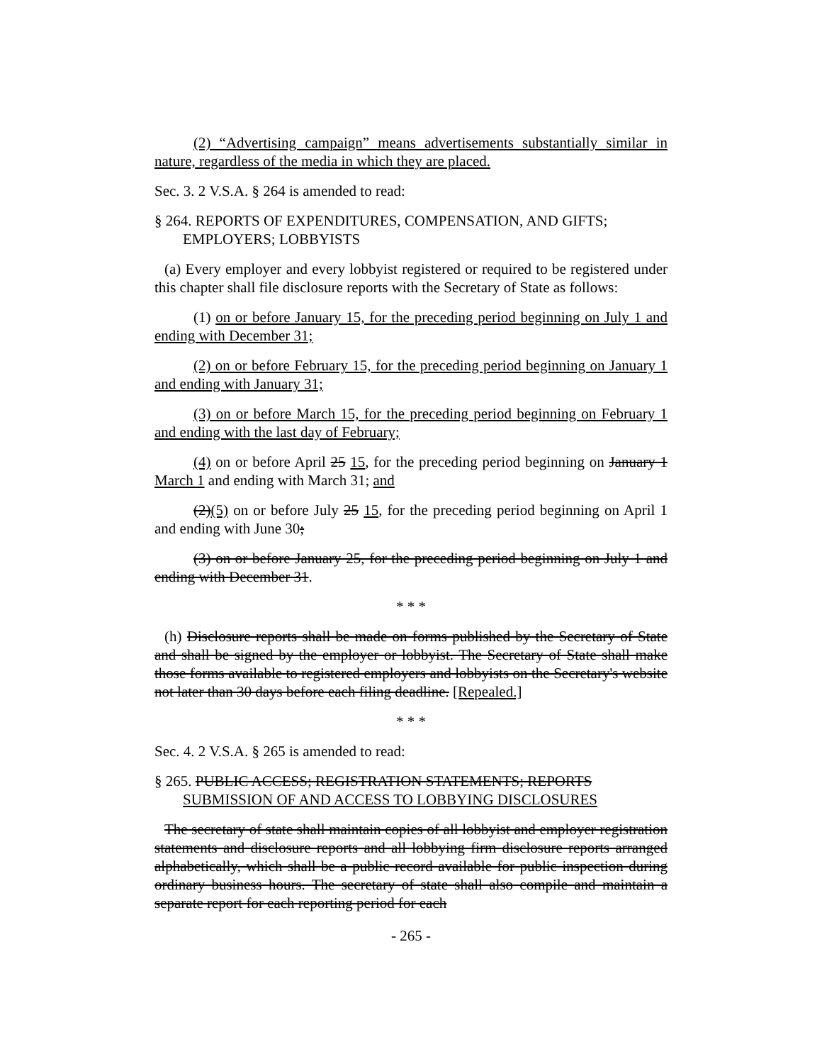(2) “Advertising campaign” means advertisements substantially similar in nature, regardless of the media in which they are placed.
Sec. 3. 2 V.S.A. § 264 is amended to read:
§ 264. REPORTS OF EXPENDITURES, COMPENSATION, AND GIFTS; EMPLOYERS; LOBBYISTS
(a) Every employer and every lobbyist registered or required to be registered under this chapter shall file disclosure reports with the Secretary of State as follows:
(1) on or before January 15, for the preceding period beginning on July 1 and ending with December 31;
(2) on or before February 15, for the preceding period beginning on January 1 and ending with January 31;
(3) on or before March 15, for the preceding period beginning on February 1 and ending with the last day of February;
(4) on or before April 25 15, for the preceding period beginning on January 1 March 1 and ending with March 31; and
(2)(5) on or before July 25 15, for the preceding period beginning on April 1 and ending with June 30;
(3) on or before January 25, for the preceding period beginning on July 1 and ending with December 31.
* * *
(h) Disclosure reports shall be made on forms published by the Secretary of State and shall be signed by the employer or lobbyist. The Secretary of State shall make those forms available to registered employers and lobbyists on the Secretary's website not later than 30 days before each filing deadline. [Repealed.]
* * *
Sec. 4. 2 V.S.A. § 265 is amended to read:
§ 265. PUBLIC ACCESS; REGISTRATION STATEMENTS; REPORTS SUBMISSION OF AND ACCESS TO LOBBYING DISCLOSURES
The secretary of state shall maintain copies of all lobbyist and employer registration statements and disclosure reports and all lobbying firm disclosure reports arranged alphabetically, which shall be a public record available for public inspection during ordinary business hours. The secretary of state shall also compile and maintain a separate report for each reporting period for each
- 265 -